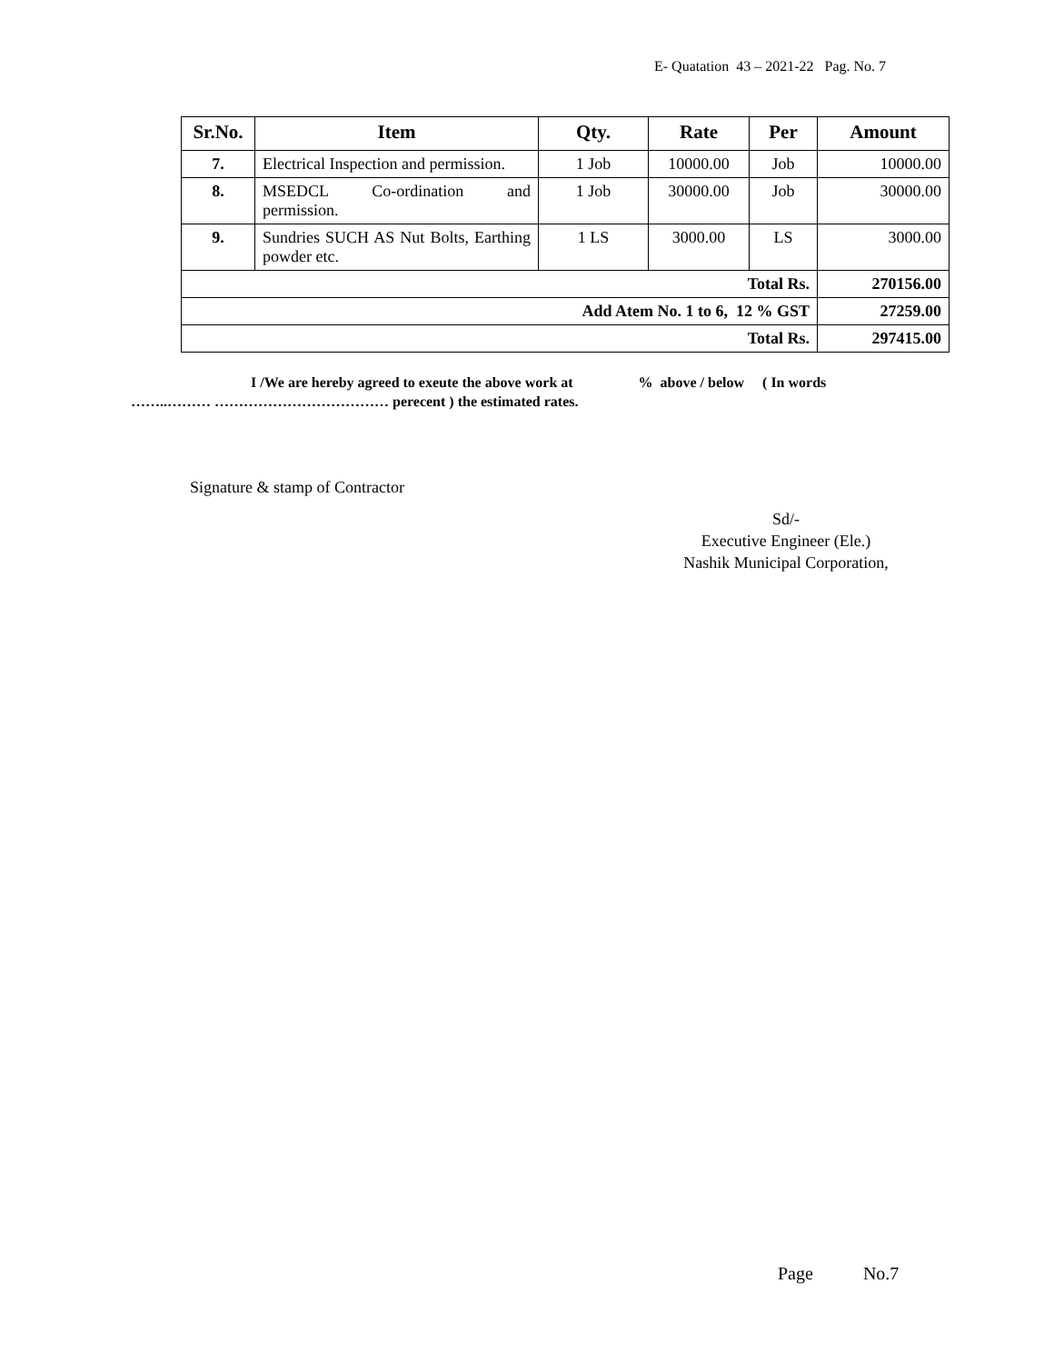E- Quatation 43 – 2021-22 Pag. No. 7
| Sr.No. | Item | Qty. | Rate | Per | Amount |
| --- | --- | --- | --- | --- | --- |
| 7. | Electrical Inspection and permission. | 1 Job | 10000.00 | Job | 10000.00 |
| 8. | MSEDCL Co-ordination and permission. | 1 Job | 30000.00 | Job | 30000.00 |
| 9. | Sundries SUCH AS Nut Bolts, Earthing powder etc. | 1 LS | 3000.00 | LS | 3000.00 |
| Total Rs. | | | | | 270156.00 |
| Add Atem No. 1 to 6, 12 % GST | | | | | 27259.00 |
| Total Rs. | | | | | 297415.00 |
I /We are hereby agreed to exeute the above work at % above / below ( In words
……..……… ……………………………… perecent ) the estimated rates.
Signature & stamp of Contractor
Sd/-
Executive Engineer (Ele.)
Nashik Municipal Corporation,
Page No.7